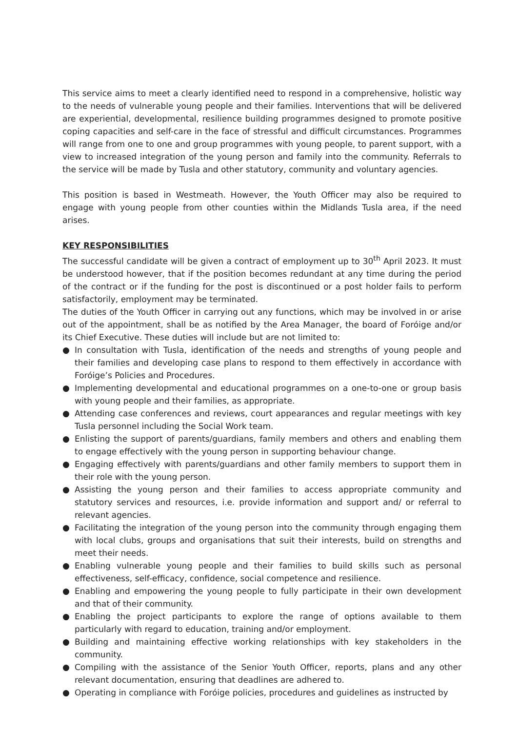This service aims to meet a clearly identified need to respond in a comprehensive, holistic way to the needs of vulnerable young people and their families. Interventions that will be delivered are experiential, developmental, resilience building programmes designed to promote positive coping capacities and self-care in the face of stressful and difficult circumstances. Programmes will range from one to one and group programmes with young people, to parent support, with a view to increased integration of the young person and family into the community. Referrals to the service will be made by Tusla and other statutory, community and voluntary agencies.
This position is based in Westmeath. However, the Youth Officer may also be required to engage with young people from other counties within the Midlands Tusla area, if the need arises.
KEY RESPONSIBILITIES
The successful candidate will be given a contract of employment up to 30<sup>th</sup> April 2023. It must be understood however, that if the position becomes redundant at any time during the period of the contract or if the funding for the post is discontinued or a post holder fails to perform satisfactorily, employment may be terminated.
The duties of the Youth Officer in carrying out any functions, which may be involved in or arise out of the appointment, shall be as notified by the Area Manager, the board of Foróige and/or its Chief Executive. These duties will include but are not limited to:
● In consultation with Tusla, identification of the needs and strengths of young people and their families and developing case plans to respond to them effectively in accordance with Foróige’s Policies and Procedures.
● Implementing developmental and educational programmes on a one-to-one or group basis with young people and their families, as appropriate.
● Attending case conferences and reviews, court appearances and regular meetings with key Tusla personnel including the Social Work team.
● Enlisting the support of parents/guardians, family members and others and enabling them to engage effectively with the young person in supporting behaviour change.
● Engaging effectively with parents/guardians and other family members to support them in their role with the young person.
● Assisting the young person and their families to access appropriate community and statutory services and resources, i.e. provide information and support and/ or referral to relevant agencies.
● Facilitating the integration of the young person into the community through engaging them with local clubs, groups and organisations that suit their interests, build on strengths and meet their needs.
● Enabling vulnerable young people and their families to build skills such as personal effectiveness, self-efficacy, confidence, social competence and resilience.
● Enabling and empowering the young people to fully participate in their own development and that of their community.
● Enabling the project participants to explore the range of options available to them particularly with regard to education, training and/or employment.
● Building and maintaining effective working relationships with key stakeholders in the community.
● Compiling with the assistance of the Senior Youth Officer, reports, plans and any other relevant documentation, ensuring that deadlines are adhered to.
● Operating in compliance with Foróige policies, procedures and guidelines as instructed by